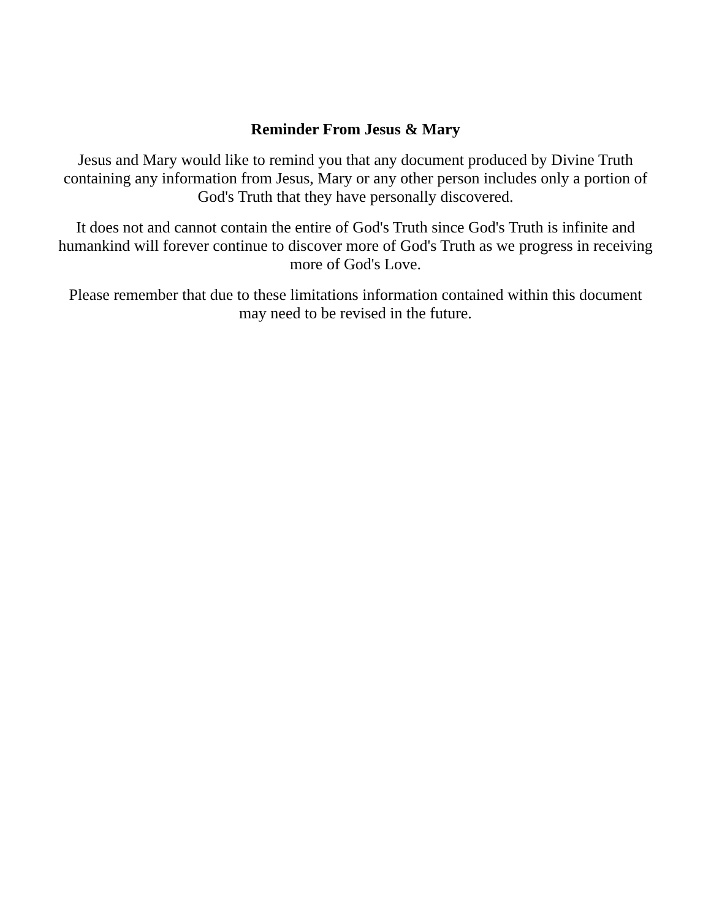Reminder From Jesus & Mary
Jesus and Mary would like to remind you that any document produced by Divine Truth
containing any information from Jesus, Mary or any other person includes only a portion of
God's Truth that they have personally discovered.
It does not and cannot contain the entire of God's Truth since God's Truth is infinite and
humankind will forever continue to discover more of God's Truth as we progress in receiving
more of God's Love.
Please remember that due to these limitations information contained within this document
may need to be revised in the future.